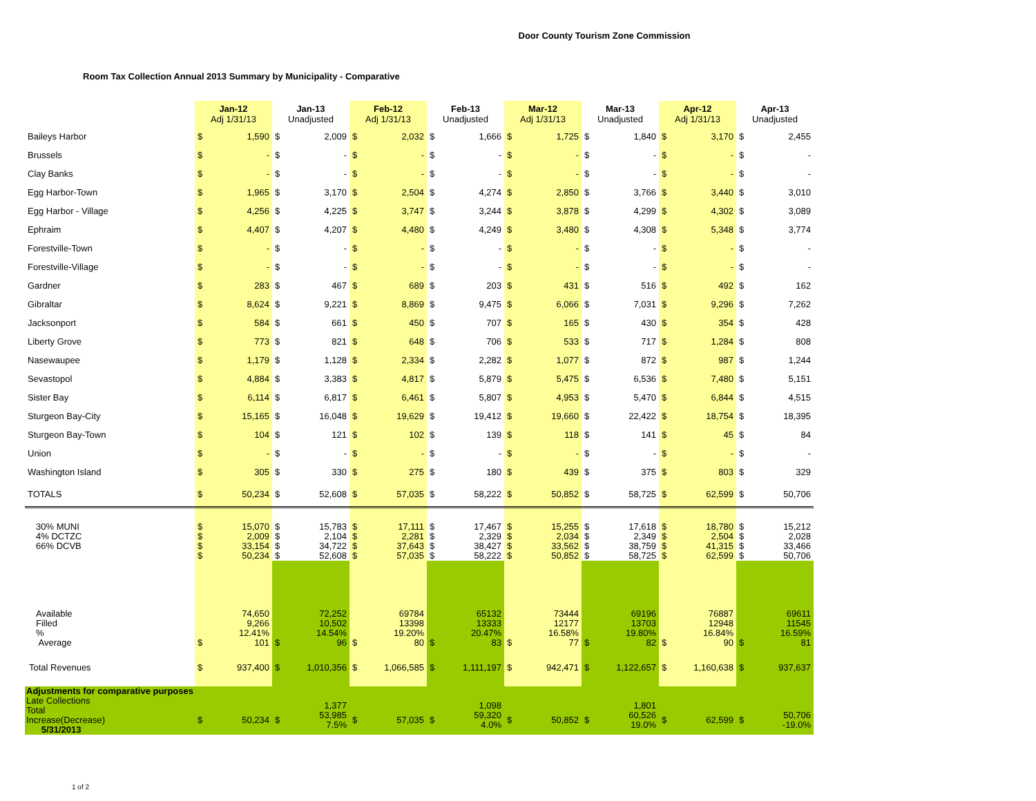Door County Tourism Zone Commission
Room Tax Collection Annual 2013 Summary by Municipality - Comparative
| | Jan-12 Adj 1/31/13 | | Jan-13 Unadjusted | | Feb-12 Adj 1/31/13 | | Feb-13 Unadjusted | | Mar-12 Adj 1/31/13 | | Mar-13 Unadjusted | | Apr-12 Adj 1/31/13 | | Apr-13 Unadjusted | |
| --- | --- | --- | --- | --- | --- | --- | --- | --- | --- | --- | --- | --- | --- | --- | --- | --- |
| Baileys Harbor | $ | 1,590 | $ | 2,009 | $ | 2,032 | $ | 1,666 | $ | 1,725 | $ | 1,840 | $ | 3,170 | $ | 2,455 |
| Brussels | $ | - | $ | - | $ | - | $ | - | $ | - | $ | - | $ | - | $ | - |
| Clay Banks | $ | - | $ | - | $ | - | $ | - | $ | - | $ | - | $ | - | $ | - |
| Egg Harbor-Town | $ | 1,965 | $ | 3,170 | $ | 2,504 | $ | 4,274 | $ | 2,850 | $ | 3,766 | $ | 3,440 | $ | 3,010 |
| Egg Harbor - Village | $ | 4,256 | $ | 4,225 | $ | 3,747 | $ | 3,244 | $ | 3,878 | $ | 4,299 | $ | 4,302 | $ | 3,089 |
| Ephraim | $ | 4,407 | $ | 4,207 | $ | 4,480 | $ | 4,249 | $ | 3,480 | $ | 4,308 | $ | 5,348 | $ | 3,774 |
| Forestville-Town | $ | - | $ | - | $ | - | $ | - | $ | - | $ | - | $ | - | $ | - |
| Forestville-Village | $ | - | $ | - | $ | - | $ | - | $ | - | $ | - | $ | - | $ | - |
| Gardner | $ | 283 | $ | 467 | $ | 689 | $ | 203 | $ | 431 | $ | 516 | $ | 492 | $ | 162 |
| Gibraltar | $ | 8,624 | $ | 9,221 | $ | 8,869 | $ | 9,475 | $ | 6,066 | $ | 7,031 | $ | 9,296 | $ | 7,262 |
| Jacksonport | $ | 584 | $ | 661 | $ | 450 | $ | 707 | $ | 165 | $ | 430 | $ | 354 | $ | 428 |
| Liberty Grove | $ | 773 | $ | 821 | $ | 648 | $ | 706 | $ | 533 | $ | 717 | $ | 1,284 | $ | 808 |
| Nasewaupee | $ | 1,179 | $ | 1,128 | $ | 2,334 | $ | 2,282 | $ | 1,077 | $ | 872 | $ | 987 | $ | 1,244 |
| Sevastopol | $ | 4,884 | $ | 3,383 | $ | 4,817 | $ | 5,879 | $ | 5,475 | $ | 6,536 | $ | 7,480 | $ | 5,151 |
| Sister Bay | $ | 6,114 | $ | 6,817 | $ | 6,461 | $ | 5,807 | $ | 4,953 | $ | 5,470 | $ | 6,844 | $ | 4,515 |
| Sturgeon Bay-City | $ | 15,165 | $ | 16,048 | $ | 19,629 | $ | 19,412 | $ | 19,660 | $ | 22,422 | $ | 18,754 | $ | 18,395 |
| Sturgeon Bay-Town | $ | 104 | $ | 121 | $ | 102 | $ | 139 | $ | 118 | $ | 141 | $ | 45 | $ | 84 |
| Union | $ | - | $ | - | $ | - | $ | - | $ | - | $ | - | $ | - | $ | - |
| Washington Island | $ | 305 | $ | 330 | $ | 275 | $ | 180 | $ | 439 | $ | 375 | $ | 803 | $ | 329 |
| TOTALS | $ | 50,234 | $ | 52,608 | $ | 57,035 | $ | 58,222 | $ | 50,852 | $ | 58,725 | $ | 62,599 | $ | 50,706 |
| 30% MUNI 4% DCTZC 66% DCVB | $ $ $ $ | 15,070 2,009 33,154 50,234 | $ $ $ $ | 15,783 2,104 34,722 52,608 | $ $ $ $ | 17,111 2,281 37,643 57,035 | $ $ $ $ | 17,467 2,329 38,427 58,222 | $ $ $ $ | 15,255 2,034 33,562 50,852 | $ $ $ $ | 17,618 2,349 38,759 58,725 | $ $ $ $ | 18,780 2,504 41,315 62,599 | $ $ $ $ | 15,212 2,028 33,466 50,706 |
| Available Filled % Average | $ | 74,650 9,266 12.41% 101 | $ | 72,252 10,502 14.54% 96 | $ | 69784 13398 19.20% 80 | $ | 65132 13333 20.47% 83 | $ | 73444 12177 16.58% 77 | $ | 69196 13703 19.80% 82 | $ | 76887 12948 16.84% 90 | $ | 69611 11545 16.59% 81 |
| Total Revenues | $ | 937,400 | $ | 1,010,356 | $ | 1,066,585 | $ | 1,111,197 | $ | 942,471 | $ | 1,122,657 | $ | 1,160,638 | $ | 937,637 |
| Adjustments for comparative purposes Late Collections Total Increase(Decrease) 5/31/2013 | $ | 50,234 | $ | 1,377 53,985 7.5% | $ | 57,035 | $ | 1,098 59,320 4.0% | $ | 50,852 | $ | 1,801 60,526 19.0% | $ | 62,599 | $ | 50,706 -19.0% |
1 of 2